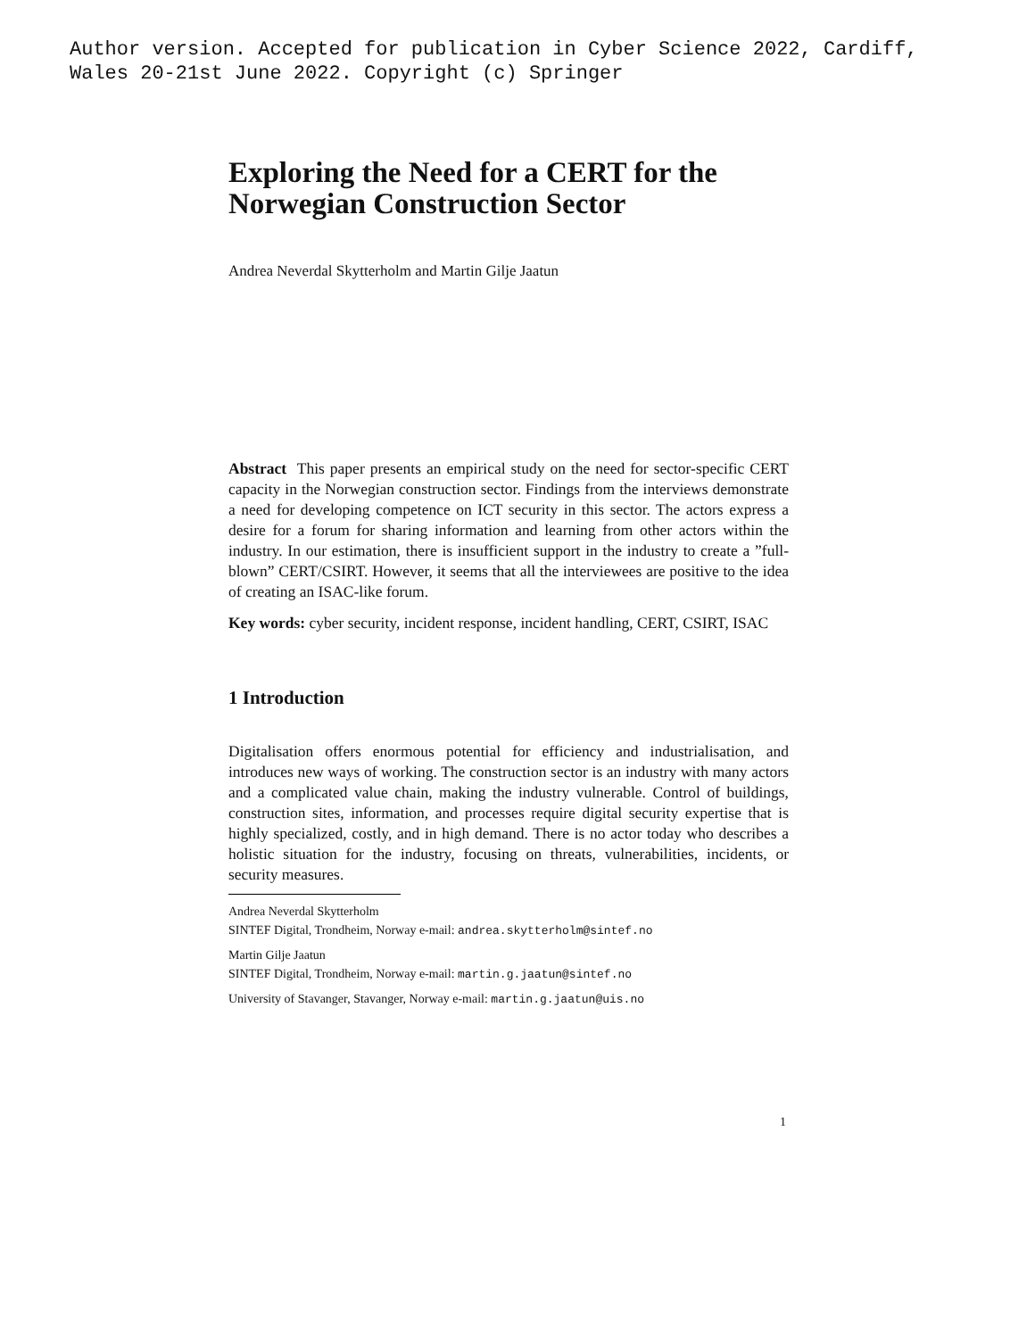Author version. Accepted for publication in Cyber Science 2022, Cardiff,
Wales 20-21st June 2022. Copyright (c) Springer
Exploring the Need for a CERT for the Norwegian Construction Sector
Andrea Neverdal Skytterholm and Martin Gilje Jaatun
Abstract This paper presents an empirical study on the need for sector-specific CERT capacity in the Norwegian construction sector. Findings from the interviews demonstrate a need for developing competence on ICT security in this sector. The actors express a desire for a forum for sharing information and learning from other actors within the industry. In our estimation, there is insufficient support in the industry to create a ”full-blown” CERT/CSIRT. However, it seems that all the interviewees are positive to the idea of creating an ISAC-like forum.
Key words: cyber security, incident response, incident handling, CERT, CSIRT, ISAC
1 Introduction
Digitalisation offers enormous potential for efficiency and industrialisation, and introduces new ways of working. The construction sector is an industry with many actors and a complicated value chain, making the industry vulnerable. Control of buildings, construction sites, information, and processes require digital security expertise that is highly specialized, costly, and in high demand. There is no actor today who describes a holistic situation for the industry, focusing on threats, vulnerabilities, incidents, or security measures.
Andrea Neverdal Skytterholm
SINTEF Digital, Trondheim, Norway e-mail: andrea.skytterholm@sintef.no
Martin Gilje Jaatun
SINTEF Digital, Trondheim, Norway e-mail: martin.g.jaatun@sintef.no
University of Stavanger, Stavanger, Norway e-mail: martin.g.jaatun@uis.no
1